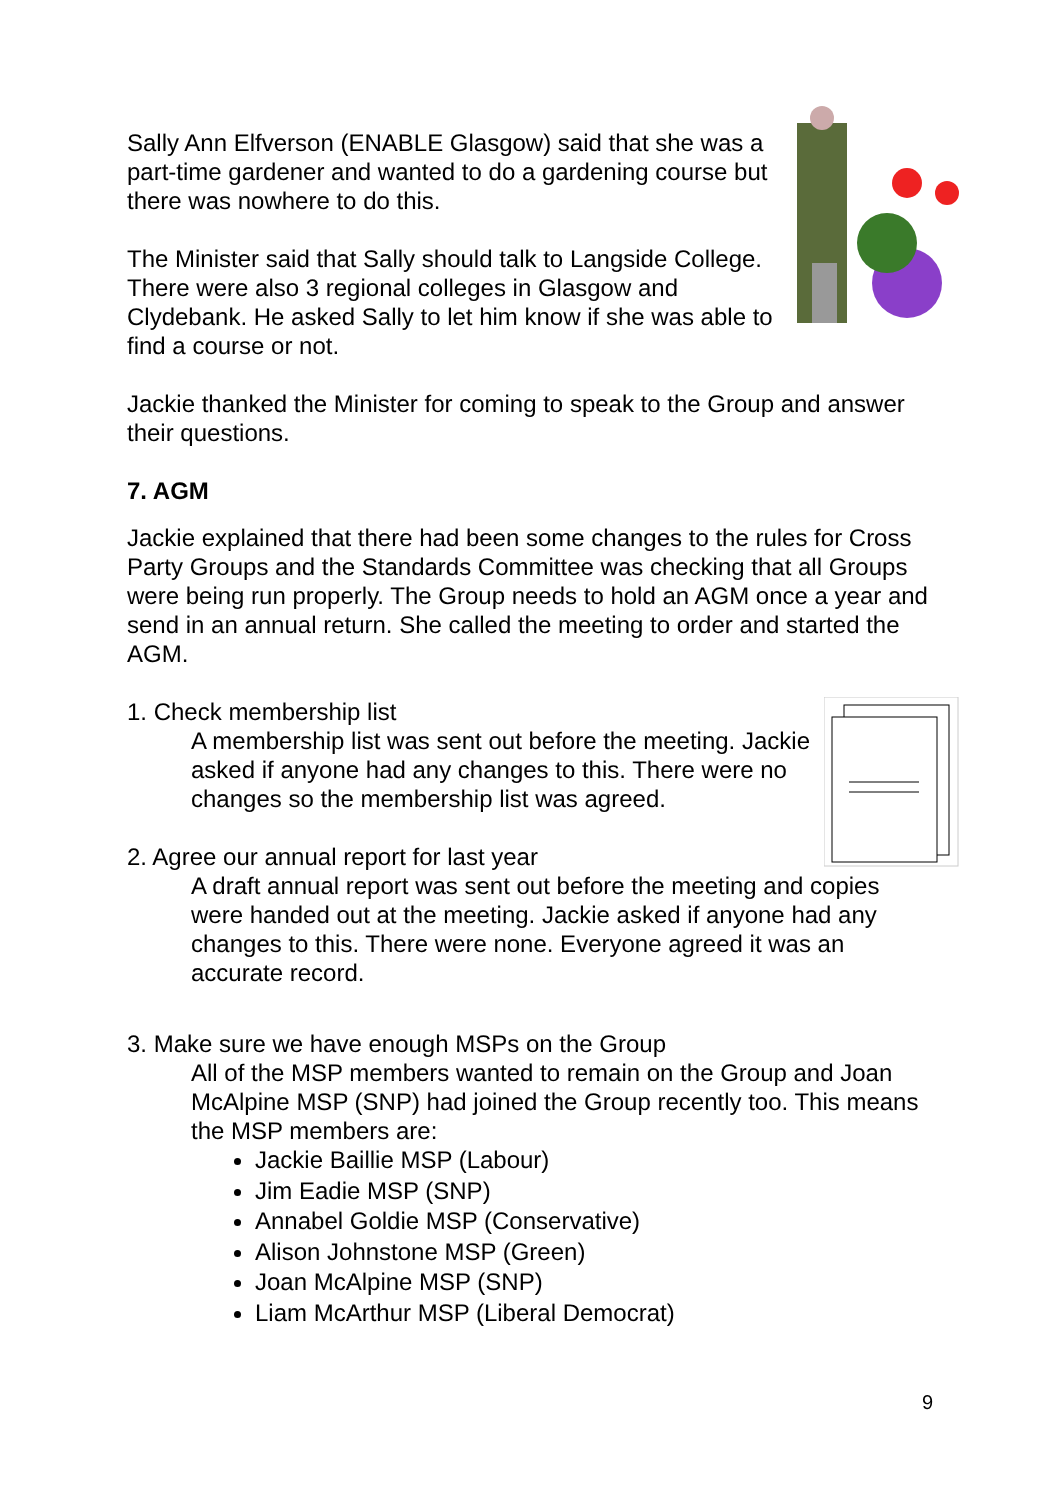Sally Ann Elfverson (ENABLE Glasgow) said that she was a part-time gardener and wanted to do a gardening course but there was nowhere to do this.
The Minister said that Sally should talk to Langside College. There were also 3 regional colleges in Glasgow and Clydebank. He asked Sally to let him know if she was able to find a course or not.
Jackie thanked the Minister for coming to speak to the Group and answer their questions.
7. AGM
Jackie explained that there had been some changes to the rules for Cross Party Groups and the Standards Committee was checking that all Groups were being run properly. The Group needs to hold an AGM once a year and send in an annual return. She called the meeting to order and started the AGM.
1. Check membership list
A membership list was sent out before the meeting. Jackie asked if anyone had any changes to this. There were no changes so the membership list was agreed.
2. Agree our annual report for last year
A draft annual report was sent out before the meeting and copies were handed out at the meeting. Jackie asked if anyone had any changes to this. There were none. Everyone agreed it was an accurate record.
3. Make sure we have enough MSPs on the Group
All of the MSP members wanted to remain on the Group and Joan McAlpine MSP (SNP) had joined the Group recently too. This means the MSP members are:
Jackie Baillie MSP (Labour)
Jim Eadie MSP (SNP)
Annabel Goldie MSP (Conservative)
Alison Johnstone MSP (Green)
Joan McAlpine MSP (SNP)
Liam McArthur MSP (Liberal Democrat)
9